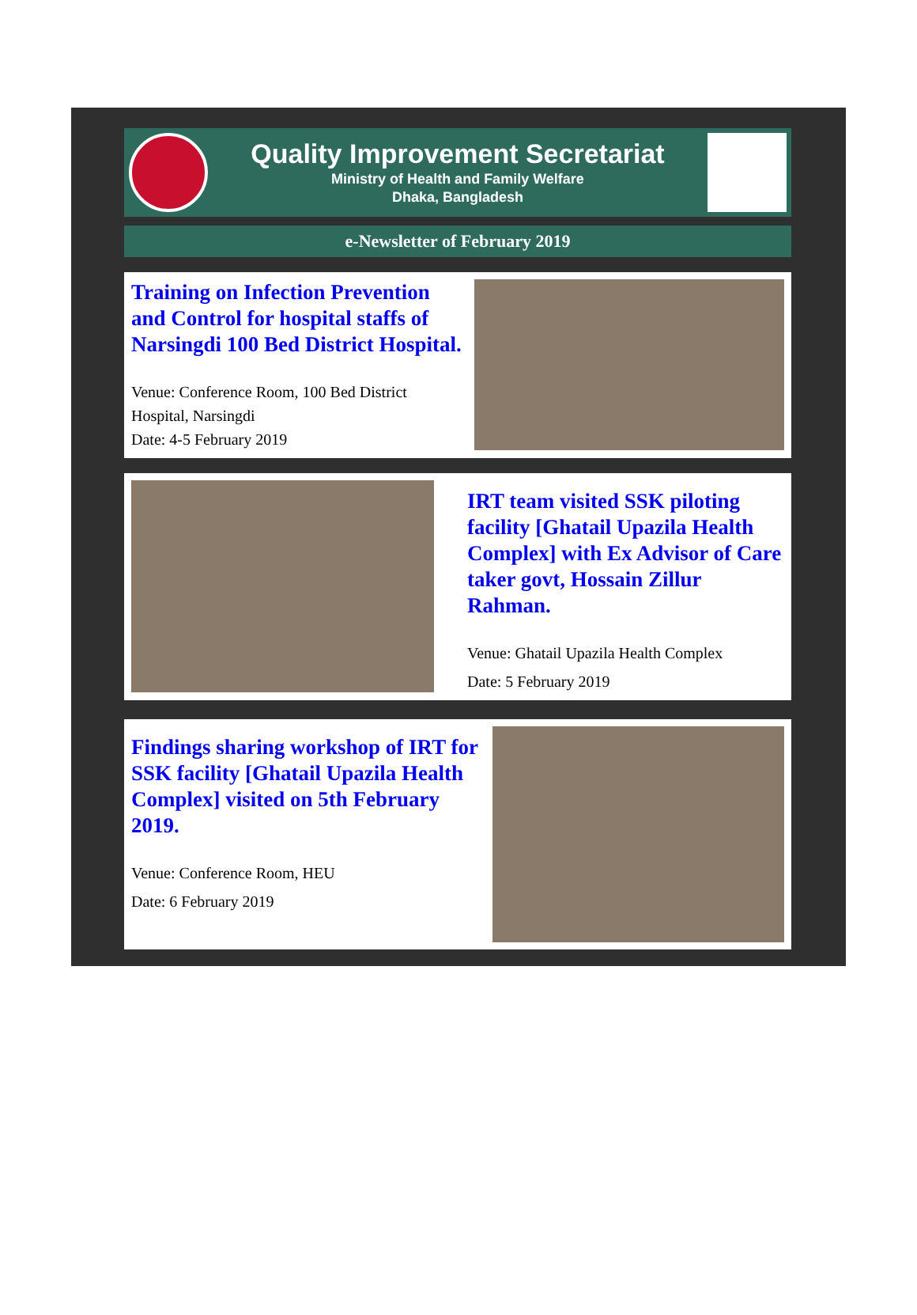Quality Improvement Secretariat
Ministry of Health and Family Welfare
Dhaka, Bangladesh
e-Newsletter of February 2019
Training on Infection Prevention and Control for hospital staffs of Narsingdi 100 Bed District Hospital.
Venue: Conference Room, 100 Bed District Hospital, Narsingdi
Date: 4-5 February 2019
IRT team visited SSK piloting facility [Ghatail Upazila Health Complex] with Ex Advisor of Care taker govt, Hossain Zillur Rahman.
Venue: Ghatail Upazila Health Complex
Date: 5 February 2019
Findings sharing workshop of IRT for SSK facility [Ghatail Upazila Health Complex] visited on 5th February 2019.
Venue: Conference Room, HEU
Date: 6 February 2019